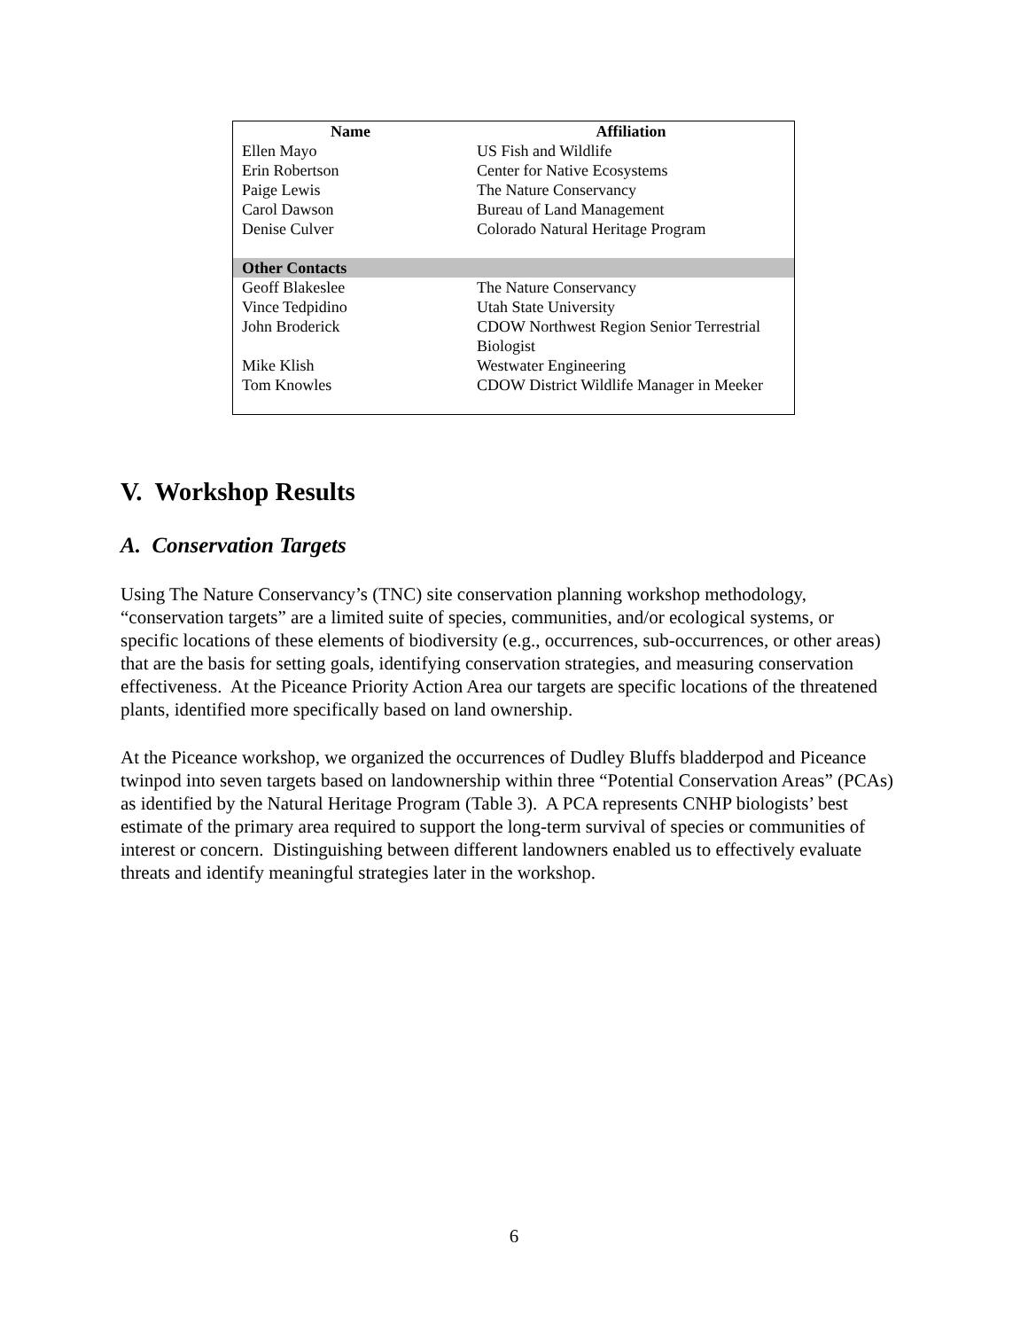| Name | Affiliation |
| --- | --- |
| Ellen Mayo | US Fish and Wildlife |
| Erin Robertson | Center for Native Ecosystems |
| Paige Lewis | The Nature Conservancy |
| Carol Dawson | Bureau of Land Management |
| Denise Culver | Colorado Natural Heritage Program |
| Other Contacts | |
| Geoff Blakeslee | The Nature Conservancy |
| Vince Tedpidino | Utah State University |
| John Broderick | CDOW Northwest Region Senior Terrestrial Biologist |
| Mike Klish | Westwater Engineering |
| Tom Knowles | CDOW District Wildlife Manager in Meeker |
V. Workshop Results
A. Conservation Targets
Using The Nature Conservancy’s (TNC) site conservation planning workshop methodology, “conservation targets” are a limited suite of species, communities, and/or ecological systems, or specific locations of these elements of biodiversity (e.g., occurrences, sub-occurrences, or other areas) that are the basis for setting goals, identifying conservation strategies, and measuring conservation effectiveness. At the Piceance Priority Action Area our targets are specific locations of the threatened plants, identified more specifically based on land ownership.
At the Piceance workshop, we organized the occurrences of Dudley Bluffs bladderpod and Piceance twinpod into seven targets based on landownership within three “Potential Conservation Areas” (PCAs) as identified by the Natural Heritage Program (Table 3). A PCA represents CNHP biologists’ best estimate of the primary area required to support the long-term survival of species or communities of interest or concern. Distinguishing between different landowners enabled us to effectively evaluate threats and identify meaningful strategies later in the workshop.
6